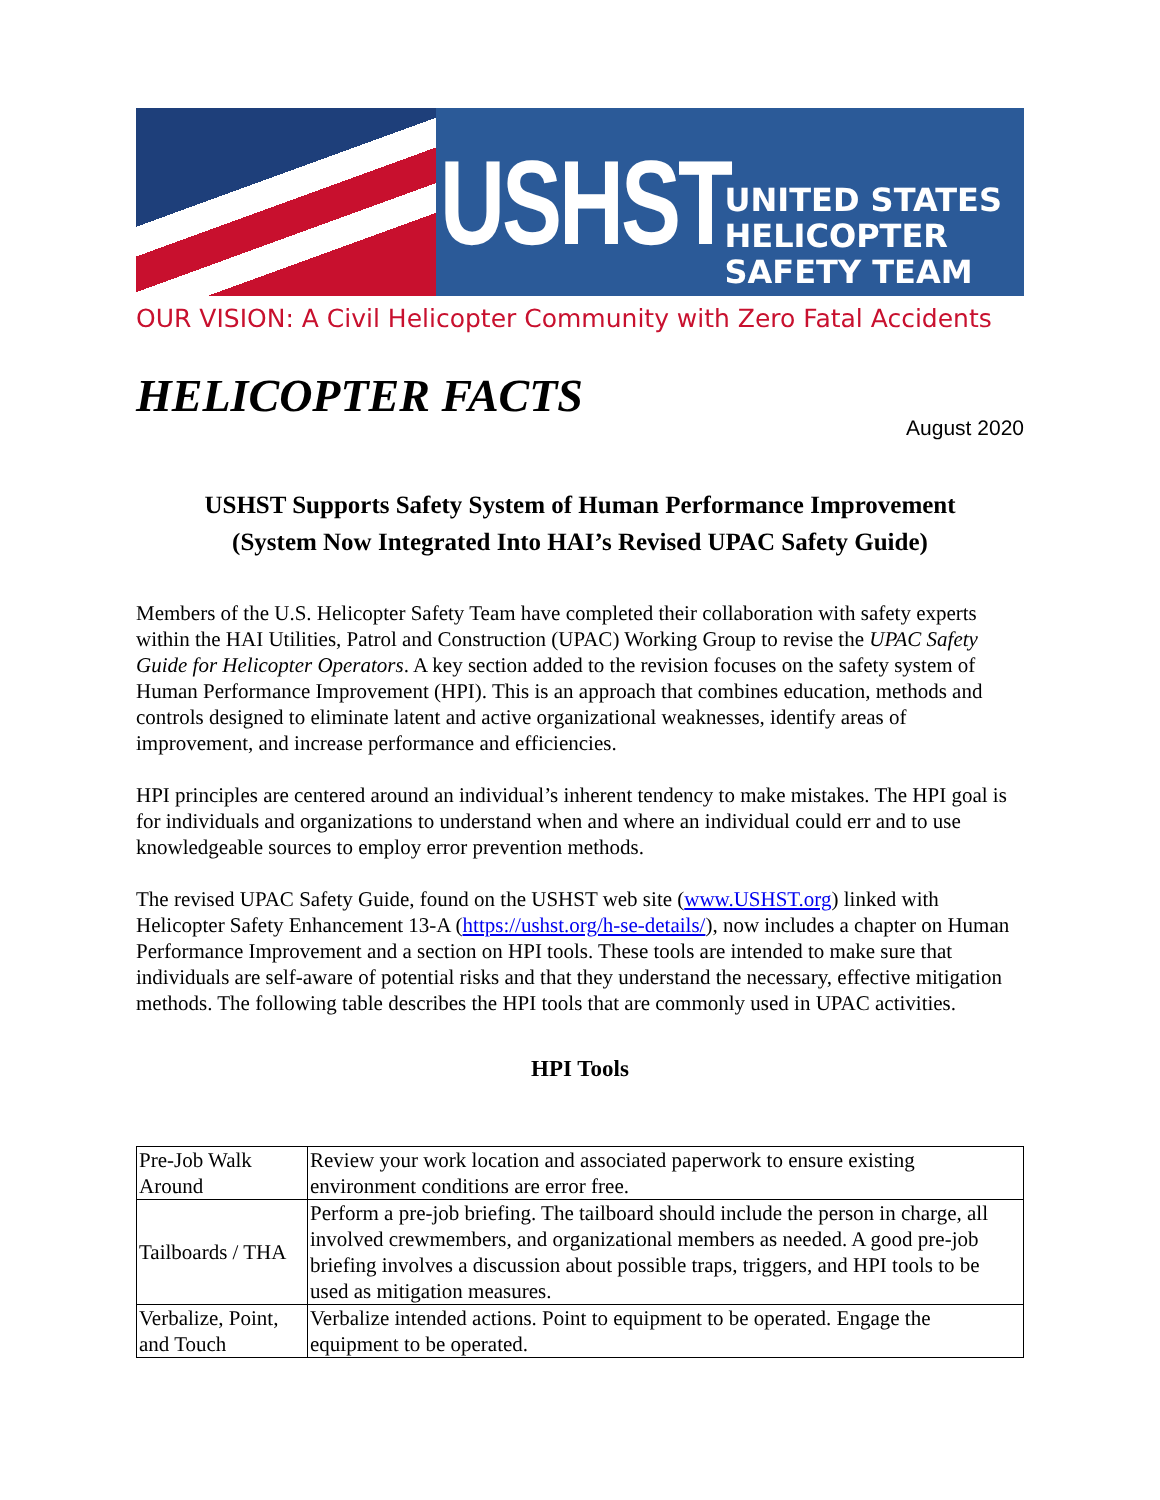USHST
UNITED STATES
HELICOPTER
SAFETY TEAM
OUR VISION: A Civil Helicopter Community with Zero Fatal Accidents
HELICOPTER FACTS
August 2020
USHST Supports Safety System of Human Performance Improvement
(System Now Integrated Into HAI’s Revised UPAC Safety Guide)
Members of the U.S. Helicopter Safety Team have completed their collaboration with safety experts within the HAI Utilities, Patrol and Construction (UPAC) Working Group to revise the UPAC Safety Guide for Helicopter Operators. A key section added to the revision focuses on the safety system of Human Performance Improvement (HPI). This is an approach that combines education, methods and controls designed to eliminate latent and active organizational weaknesses, identify areas of improvement, and increase performance and efficiencies.
HPI principles are centered around an individual’s inherent tendency to make mistakes. The HPI goal is for individuals and organizations to understand when and where an individual could err and to use knowledgeable sources to employ error prevention methods.
The revised UPAC Safety Guide, found on the USHST web site (www.USHST.org) linked with Helicopter Safety Enhancement 13-A (https://ushst.org/h-se-details/), now includes a chapter on Human Performance Improvement and a section on HPI tools. These tools are intended to make sure that individuals are self-aware of potential risks and that they understand the necessary, effective mitigation methods. The following table describes the HPI tools that are commonly used in UPAC activities.
HPI Tools
| Pre-Job Walk Around | Review your work location and associated paperwork to ensure existing environment conditions are error free. |
| Tailboards / THA | Perform a pre-job briefing. The tailboard should include the person in charge, all involved crewmembers, and organizational members as needed. A good pre-job briefing involves a discussion about possible traps, triggers, and HPI tools to be used as mitigation measures. |
| Verbalize, Point, and Touch | Verbalize intended actions. Point to equipment to be operated. Engage the equipment to be operated. |